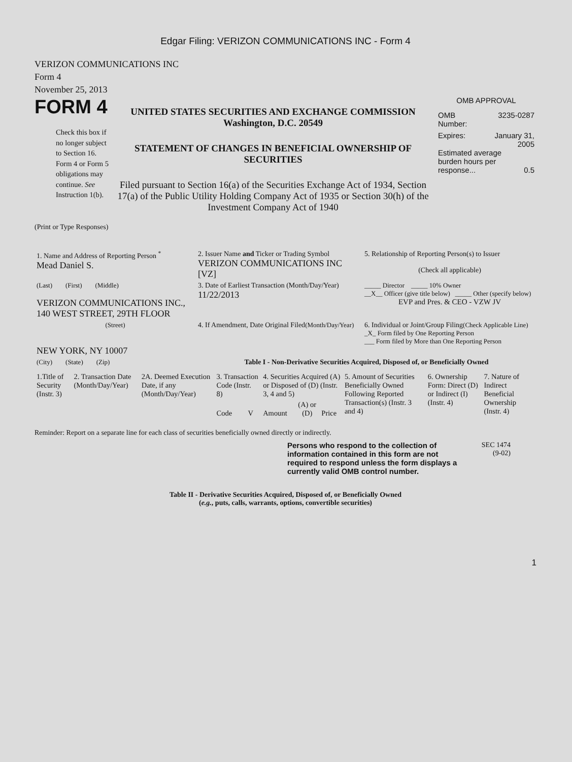Edgar Filing: VERIZON COMMUNICATIONS INC - Form 4
VERIZON COMMUNICATIONS INC
Form 4
November 25, 2013
FORM 4
Check this box if no longer subject to Section 16. Form 4 or Form 5 obligations may continue. See Instruction 1(b).
UNITED STATES SECURITIES AND EXCHANGE COMMISSION
Washington, D.C. 20549
STATEMENT OF CHANGES IN BENEFICIAL OWNERSHIP OF SECURITIES
Filed pursuant to Section 16(a) of the Securities Exchange Act of 1934, Section 17(a) of the Public Utility Holding Company Act of 1935 or Section 30(h) of the Investment Company Act of 1940
OMB APPROVAL
OMB
Number: 3235-0287
Expires: January 31,
2005
Estimated average burden hours per response... 0.5
(Print or Type Responses)
| 1. Name and Address of Reporting Person <sup>*</sup> Mead Daniel S. | 2. Issuer Name and Ticker or Trading Symbol VERIZON COMMUNICATIONS INC [VZ] | 5. Relationship of Reporting Person(s) to Issuer (Check all applicable) |
| (Last) (First) (Middle) VERIZON COMMUNICATIONS INC., 140 WEST STREET, 29TH FLOOR | 3. Date of Earliest Transaction (Month/Day/Year) 11/22/2013 | _____ Director _____ 10% Owner __X__ Officer (give title below) _____ Other (specify below) EVP and Pres. & CEO - VZW JV |
| (Street) NEW YORK, NY 10007 | 4. If Amendment, Date Original Filed (Month/Day/Year) | 6. Individual or Joint/Group Filing (Check Applicable Line) _X_ Form filed by One Reporting Person ___ Form filed by More than One Reporting Person |
| (City) (State) (Zip) | Table I - Non-Derivative Securities Acquired, Disposed of, or Beneficially Owned | |
| 1.Title of Security (Instr. 3) | 2. Transaction Date (Month/Day/Year) | 2A. Deemed Execution Date, if any (Month/Day/Year) | 3. Transaction Code (Instr. 8) | | 4. Securities Acquired (A) or Disposed of (D) (Instr. 3, 4 and 5) | | | 5. Amount of Securities Beneficially Owned Following Reported Transaction(s) (Instr. 3 and 4) | 6. Ownership Form: Direct (D) or Indirect (I) (Instr. 4) | 7. Nature of Indirect Beneficial Ownership (Instr. 4) |
| --- | --- | --- | --- | --- | --- | --- | --- | --- | --- | --- |
| | | | Code | V | Amount | (A) or (D) | Price | | | |
Reminder: Report on a separate line for each class of securities beneficially owned directly or indirectly.
Persons who respond to the collection of information contained in this form are not required to respond unless the form displays a currently valid OMB control number.
SEC 1474
(9-02)
Table II - Derivative Securities Acquired, Disposed of, or Beneficially Owned
(e.g., puts, calls, warrants, options, convertible securities)
1